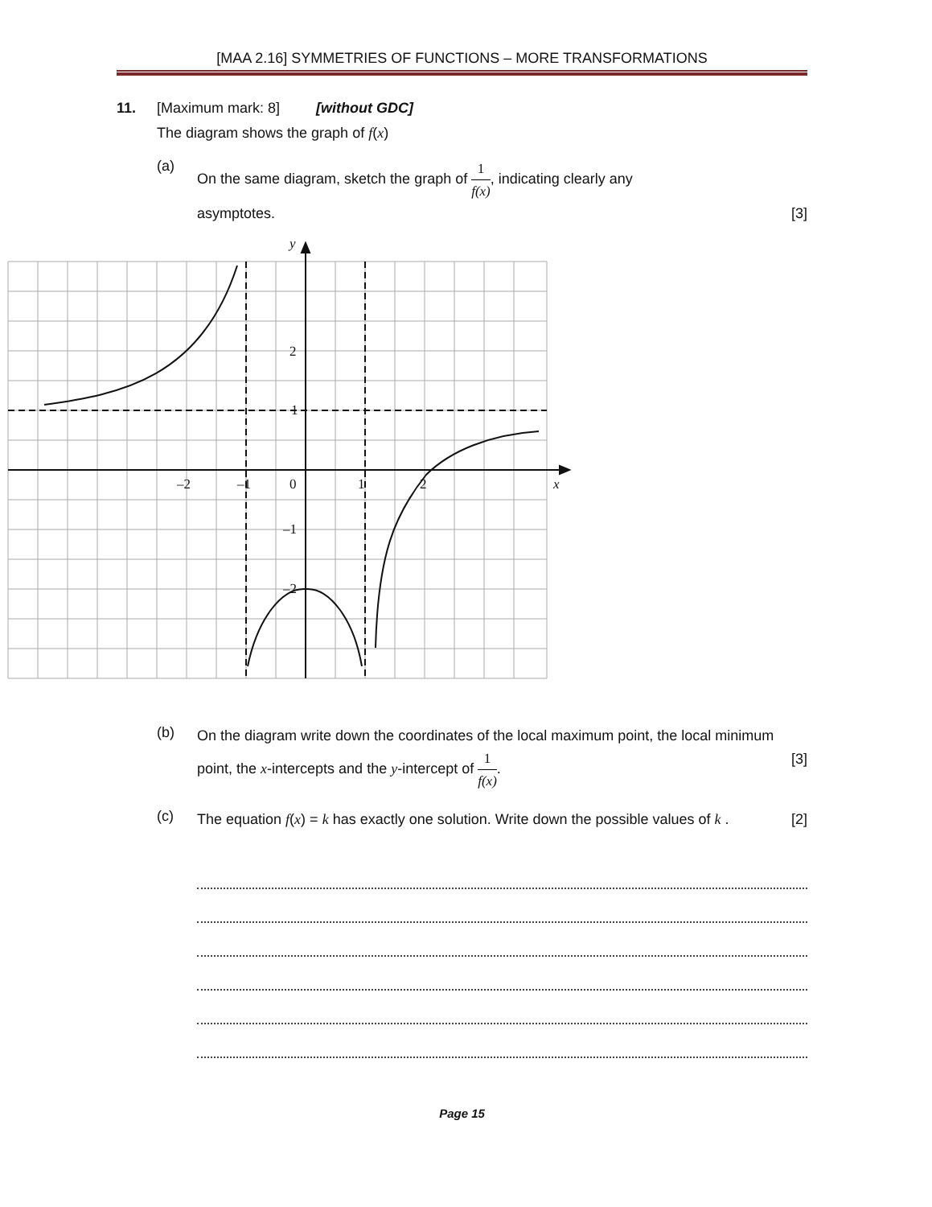[MAA 2.16] SYMMETRIES OF FUNCTIONS – MORE TRANSFORMATIONS
11. [Maximum mark: 8] [without GDC]
The diagram shows the graph of f(x)
(a)
On the same diagram, sketch the graph of 1 f(x), indicating clearly any
asymptotes. [3]
y
x
2
1
0
–2
–1
1
2
–1
–2
(b)
On the diagram write down the coordinates of the local maximum point, the local minimum point, the x-intercepts and the y-intercept of 1 f(x). [3]
(c)
The equation f(x) = k has exactly one solution. Write down the possible values of k . [2]
Page 15